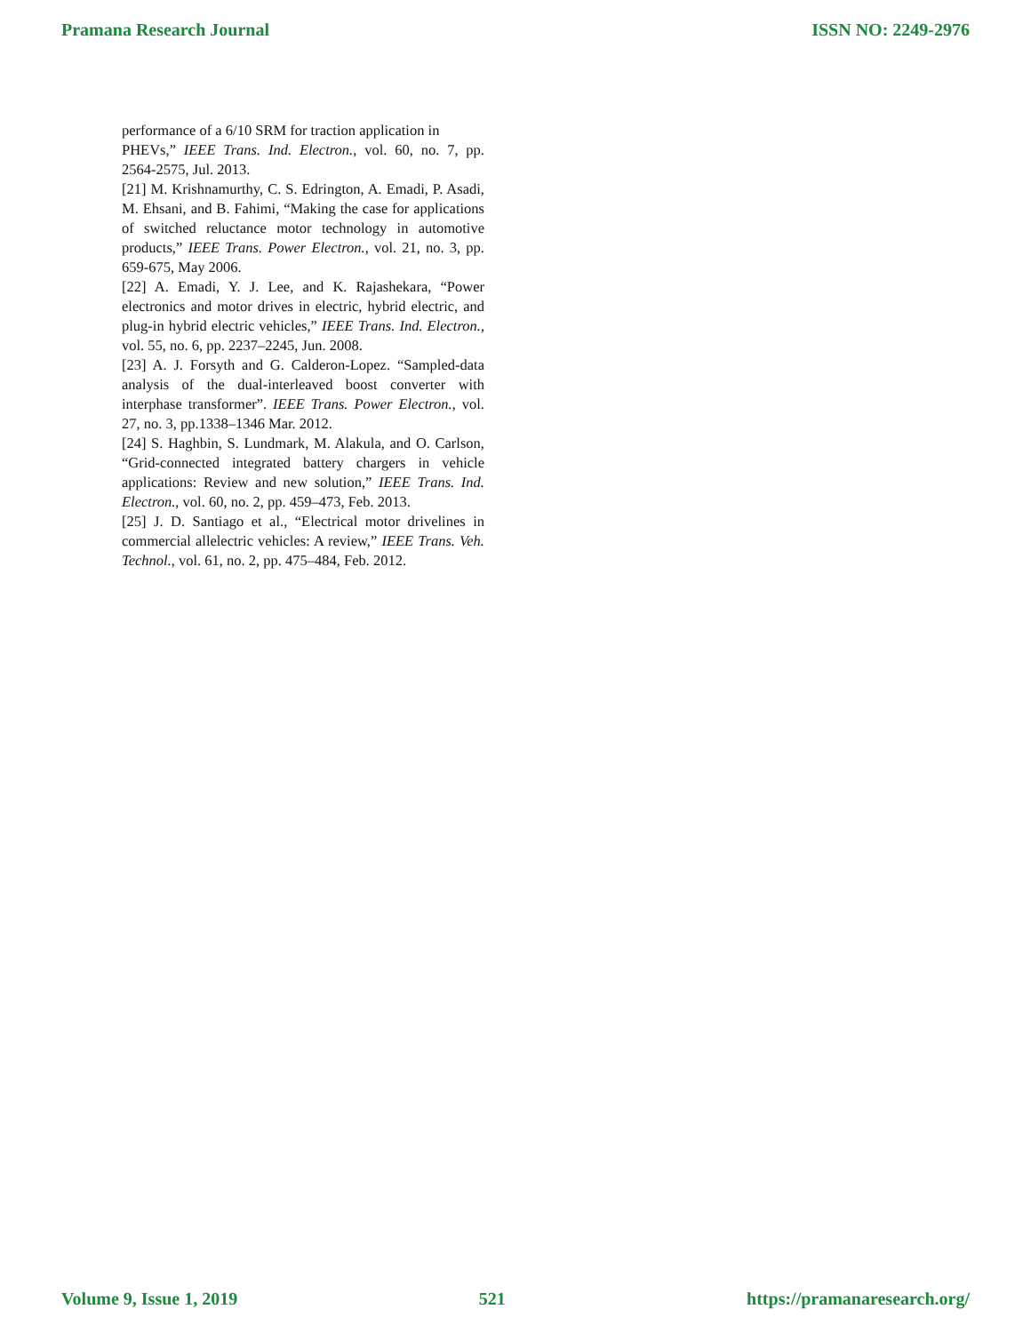Pramana Research Journal ISSN NO: 2249-2976
performance of a 6/10 SRM for traction application in
PHEVs,” IEEE Trans. Ind. Electron., vol. 60, no. 7, pp. 2564-2575, Jul. 2013.
[21] M. Krishnamurthy, C. S. Edrington, A. Emadi, P. Asadi, M. Ehsani, and B. Fahimi, “Making the case for applications of switched reluctance motor technology in automotive products,” IEEE Trans. Power Electron., vol. 21, no. 3, pp. 659-675, May 2006.
[22] A. Emadi, Y. J. Lee, and K. Rajashekara, “Power electronics and motor drives in electric, hybrid electric, and plug-in hybrid electric vehicles,” IEEE Trans. Ind. Electron., vol. 55, no. 6, pp. 2237–2245, Jun. 2008.
[23] A. J. Forsyth and G. Calderon-Lopez. “Sampled-data analysis of the dual-interleaved boost converter with interphase transformer”. IEEE Trans. Power Electron., vol. 27, no. 3, pp.1338–1346 Mar. 2012.
[24] S. Haghbin, S. Lundmark, M. Alakula, and O. Carlson, “Grid-connected integrated battery chargers in vehicle applications: Review and new solution,” IEEE Trans. Ind. Electron., vol. 60, no. 2, pp. 459–473, Feb. 2013.
[25] J. D. Santiago et al., “Electrical motor drivelines in commercial allelectric vehicles: A review,” IEEE Trans. Veh. Technol., vol. 61, no. 2, pp. 475–484, Feb. 2012.
Volume 9, Issue 1, 2019 521 https://pramanaresearch.org/